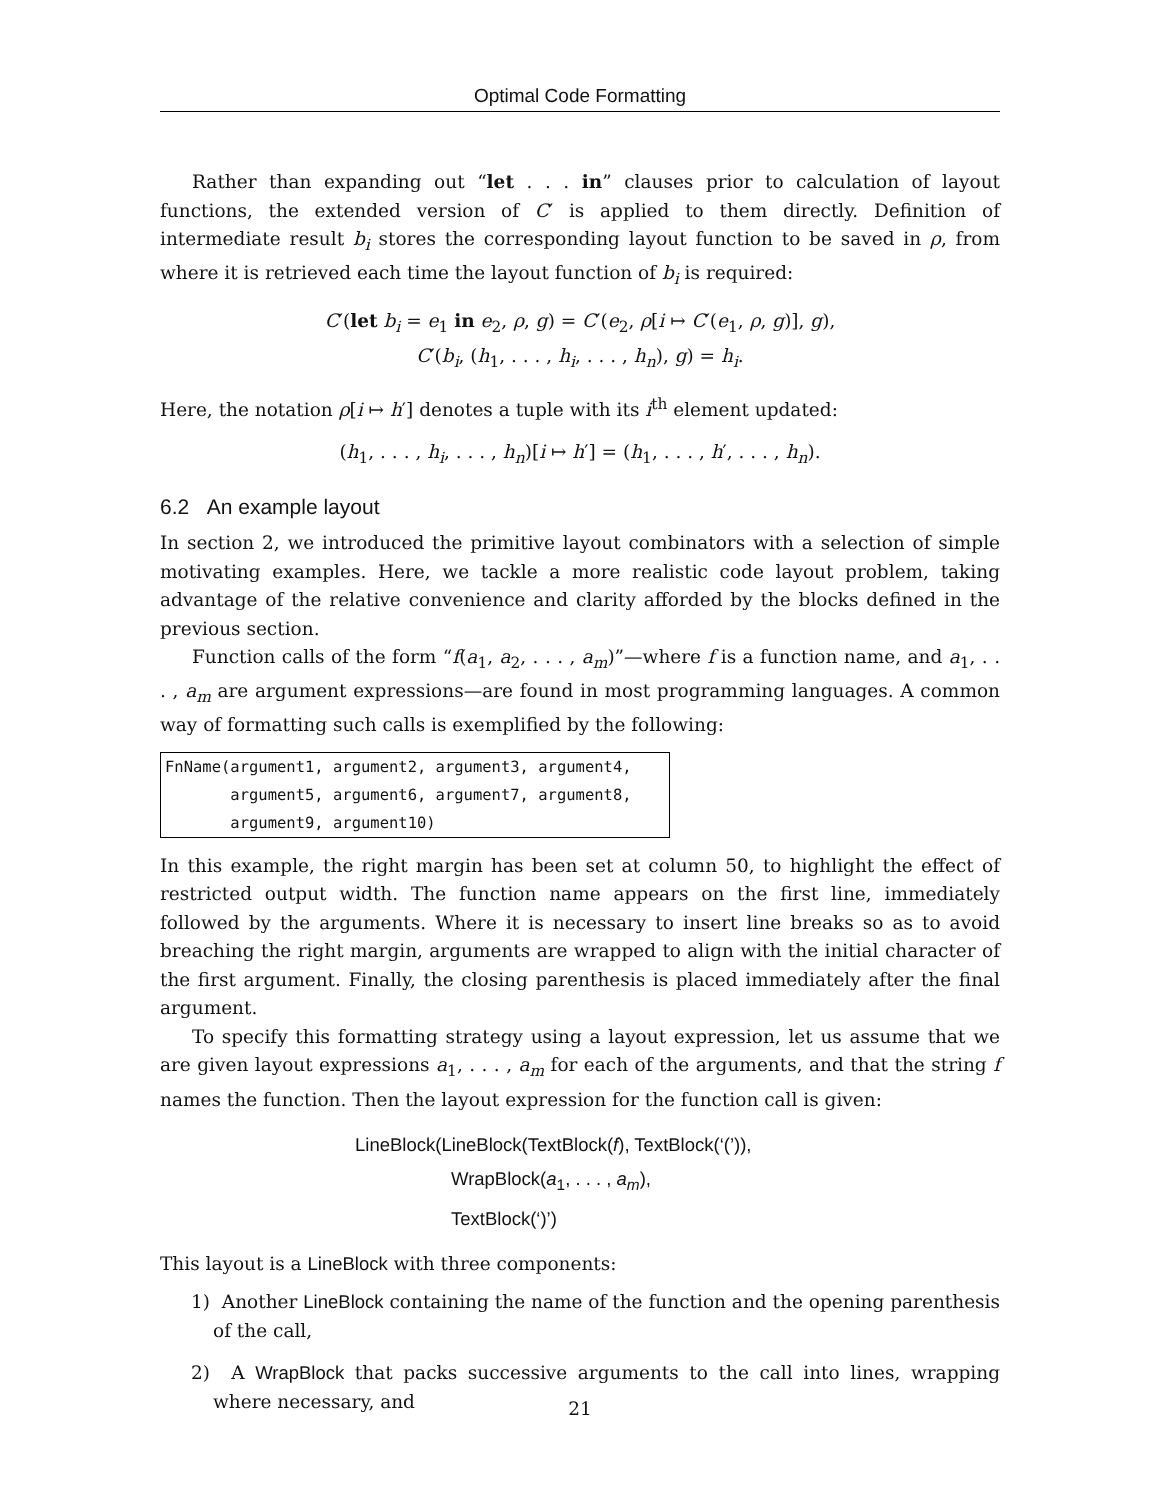Optimal Code Formatting
Rather than expanding out “let . . . in” clauses prior to calculation of layout functions, the extended version of C′ is applied to them directly. Definition of intermediate result b<sub>i</sub> stores the corresponding layout function to be saved in ρ, from where it is retrieved each time the layout function of b<sub>i</sub> is required:
C′(let b<sub>i</sub> = e<sub>1</sub> in e<sub>2</sub>, ρ, g) = C′(e<sub>2</sub>, ρ[i ↦ C′(e<sub>1</sub>, ρ, g)], g),
C′(b<sub>i</sub>, (h<sub>1</sub>, . . . , h<sub>i</sub>, . . . , h<sub>n</sub>), g) = h<sub>i</sub>.
Here, the notation ρ[i ↦ h′] denotes a tuple with its i<sup>th</sup> element updated:
(h<sub>1</sub>, . . . , h<sub>i</sub>, . . . , h<sub>n</sub>)[i ↦ h′] = (h<sub>1</sub>, . . . , h′, . . . , h<sub>n</sub>).
6.2 An example layout
In section 2, we introduced the primitive layout combinators with a selection of simple motivating examples. Here, we tackle a more realistic code layout problem, taking advantage of the relative convenience and clarity afforded by the blocks defined in the previous section.
Function calls of the form “f(a<sub>1</sub>, a<sub>2</sub>, . . . , a<sub>m</sub>)”—where f is a function name, and a<sub>1</sub>, . . . , a<sub>m</sub> are argument expressions—are found in most programming languages. A common way of formatting such calls is exemplified by the following:
FnName(argument1, argument2, argument3, argument4,
       argument5, argument6, argument7, argument8,
       argument9, argument10)
In this example, the right margin has been set at column 50, to highlight the effect of restricted output width. The function name appears on the first line, immediately followed by the arguments. Where it is necessary to insert line breaks so as to avoid breaching the right margin, arguments are wrapped to align with the initial character of the first argument. Finally, the closing parenthesis is placed immediately after the final argument.
To specify this formatting strategy using a layout expression, let us assume that we are given layout expressions a<sub>1</sub>, . . . , a<sub>m</sub> for each of the arguments, and that the string f names the function. Then the layout expression for the function call is given:
LineBlock(LineBlock(TextBlock(f), TextBlock(‘(’)),
WrapBlock(a<sub>1</sub>, . . . , a<sub>m</sub>),
TextBlock(‘)’)
This layout is a LineBlock with three components:
1) Another LineBlock containing the name of the function and the opening parenthesis of the call,
2) A WrapBlock that packs successive arguments to the call into lines, wrapping where necessary, and
21